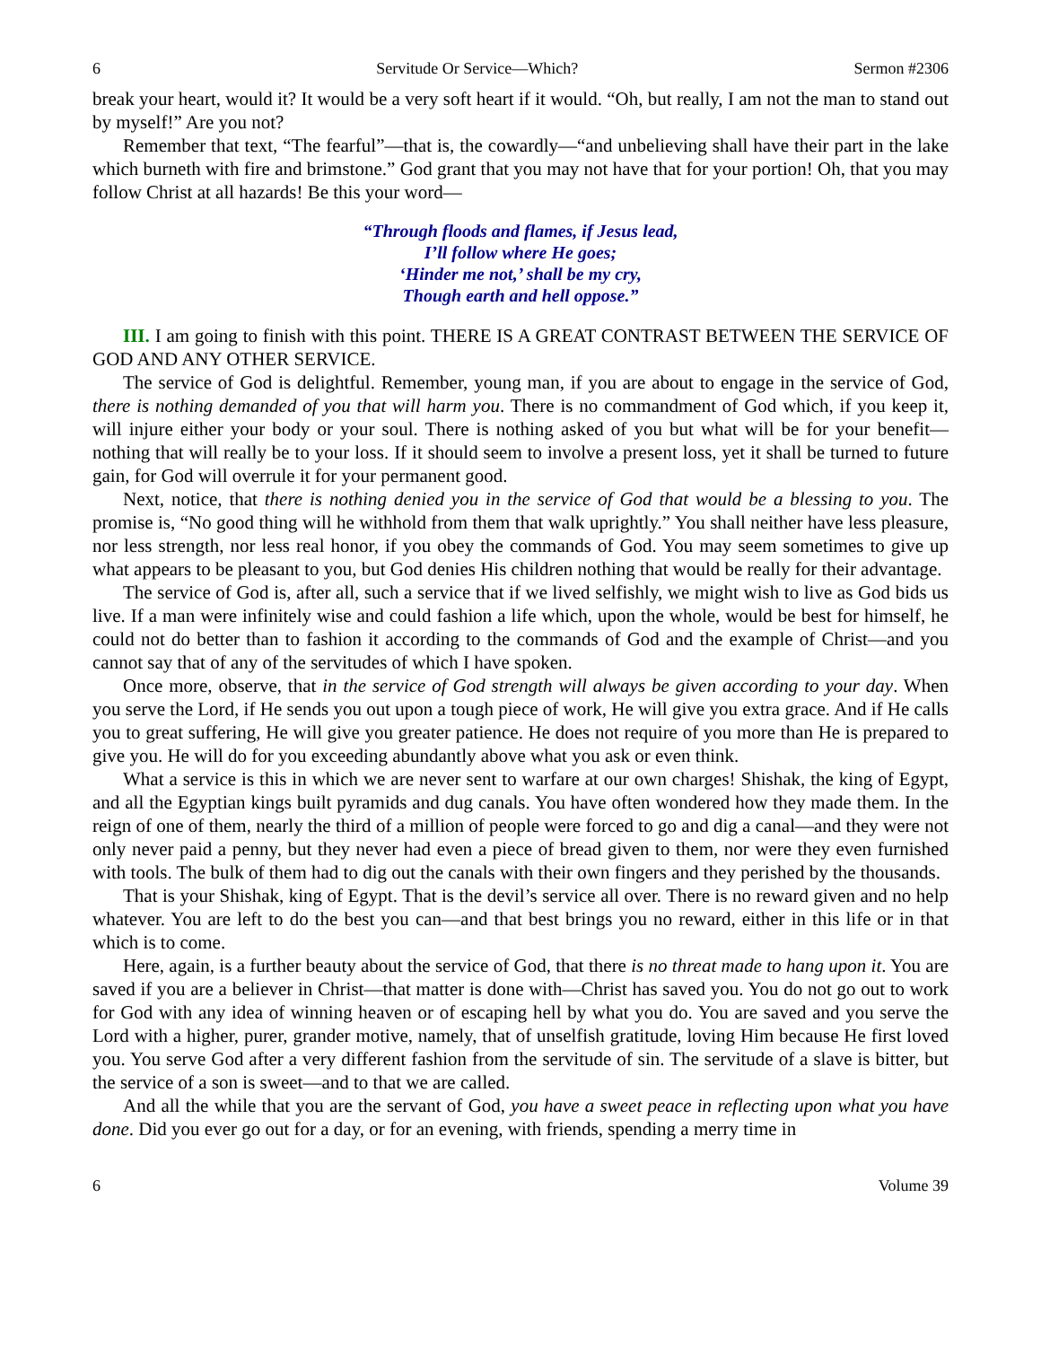6 Servitude Or Service—Which? Sermon #2306
break your heart, would it? It would be a very soft heart if it would. “Oh, but really, I am not the man to stand out by myself!” Are you not?
Remember that text, “The fearful”—that is, the cowardly—“and unbelieving shall have their part in the lake which burneth with fire and brimstone.” God grant that you may not have that for your portion! Oh, that you may follow Christ at all hazards! Be this your word—
“Through floods and flames, if Jesus lead,
I’ll follow where He goes;
‘Hinder me not,’ shall be my cry,
Though earth and hell oppose.”
III. I am going to finish with this point. THERE IS A GREAT CONTRAST BETWEEN THE SERVICE OF GOD AND ANY OTHER SERVICE.
The service of God is delightful. Remember, young man, if you are about to engage in the service of God, there is nothing demanded of you that will harm you. There is no commandment of God which, if you keep it, will injure either your body or your soul. There is nothing asked of you but what will be for your benefit—nothing that will really be to your loss. If it should seem to involve a present loss, yet it shall be turned to future gain, for God will overrule it for your permanent good.
Next, notice, that there is nothing denied you in the service of God that would be a blessing to you. The promise is, “No good thing will he withhold from them that walk uprightly.” You shall neither have less pleasure, nor less strength, nor less real honor, if you obey the commands of God. You may seem sometimes to give up what appears to be pleasant to you, but God denies His children nothing that would be really for their advantage.
The service of God is, after all, such a service that if we lived selfishly, we might wish to live as God bids us live. If a man were infinitely wise and could fashion a life which, upon the whole, would be best for himself, he could not do better than to fashion it according to the commands of God and the example of Christ—and you cannot say that of any of the servitudes of which I have spoken.
Once more, observe, that in the service of God strength will always be given according to your day. When you serve the Lord, if He sends you out upon a tough piece of work, He will give you extra grace. And if He calls you to great suffering, He will give you greater patience. He does not require of you more than He is prepared to give you. He will do for you exceeding abundantly above what you ask or even think.
What a service is this in which we are never sent to warfare at our own charges! Shishak, the king of Egypt, and all the Egyptian kings built pyramids and dug canals. You have often wondered how they made them. In the reign of one of them, nearly the third of a million of people were forced to go and dig a canal—and they were not only never paid a penny, but they never had even a piece of bread given to them, nor were they even furnished with tools. The bulk of them had to dig out the canals with their own fingers and they perished by the thousands.
That is your Shishak, king of Egypt. That is the devil’s service all over. There is no reward given and no help whatever. You are left to do the best you can—and that best brings you no reward, either in this life or in that which is to come.
Here, again, is a further beauty about the service of God, that there is no threat made to hang upon it. You are saved if you are a believer in Christ—that matter is done with—Christ has saved you. You do not go out to work for God with any idea of winning heaven or of escaping hell by what you do. You are saved and you serve the Lord with a higher, purer, grander motive, namely, that of unselfish gratitude, loving Him because He first loved you. You serve God after a very different fashion from the servitude of sin. The servitude of a slave is bitter, but the service of a son is sweet—and to that we are called.
And all the while that you are the servant of God, you have a sweet peace in reflecting upon what you have done. Did you ever go out for a day, or for an evening, with friends, spending a merry time in
6 Volume 39